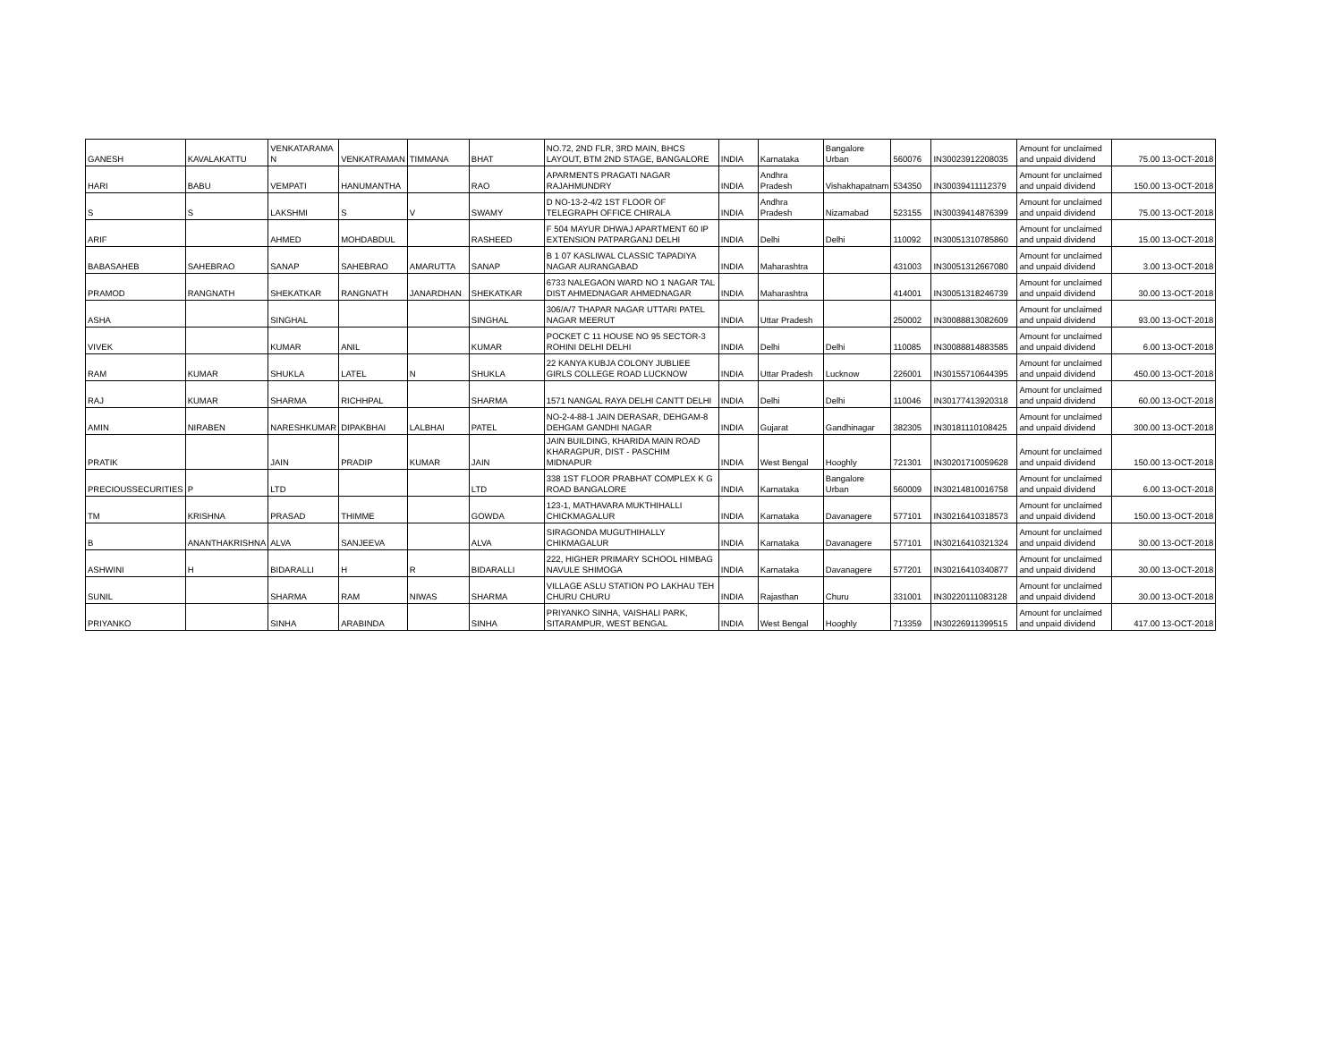| GANESH | KAVALAKATTU | VENKATARAMA N | VENKATRAMAN | TIMMANA | BHAT | NO.72, 2ND FLR, 3RD MAIN, BHCS LAYOUT, BTM 2ND STAGE, BANGALORE | INDIA | Karnataka | Bangalore Urban | 560076 | IN30023912208035 | Amount for unclaimed and unpaid dividend | 75.00 13-OCT-2018 |
| HARI | BABU | VEMPATI | HANUMANTHA | | RAO | APARMENTS PRAGATI NAGAR RAJAHMUNDRY | INDIA | Andhra Pradesh | Vishakhapatnam | 534350 | IN30039411112379 | Amount for unclaimed and unpaid dividend | 150.00 13-OCT-2018 |
| S | S | LAKSHMI | S | V | SWAMY | D NO-13-2-4/2 1ST FLOOR OF TELEGRAPH OFFICE CHIRALA | INDIA | Andhra Pradesh | Nizamabad | 523155 | IN30039414876399 | Amount for unclaimed and unpaid dividend | 75.00 13-OCT-2018 |
| ARIF | | AHMED | MOHDABDUL | | RASHEED | F 504 MAYUR DHWAJ APARTMENT 60 IP EXTENSION PATPARGANJ DELHI | INDIA | Delhi | Delhi | 110092 | IN30051310785860 | Amount for unclaimed and unpaid dividend | 15.00 13-OCT-2018 |
| BABASAHEB | SAHEBRAO | SANAP | SAHEBRAO | AMARUTTA | SANAP | B 1 07 KASLIWAL CLASSIC TAPADIYA NAGAR AURANGABAD | INDIA | Maharashtra | | 431003 | IN30051312667080 | Amount for unclaimed and unpaid dividend | 3.00 13-OCT-2018 |
| PRAMOD | RANGNATH | SHEKATKAR | RANGNATH | JANARDHAN | SHEKATKAR | 6733 NALEGAON WARD NO 1 NAGAR TAL DIST AHMEDNAGAR AHMEDNAGAR | INDIA | Maharashtra | | 414001 | IN30051318246739 | Amount for unclaimed and unpaid dividend | 30.00 13-OCT-2018 |
| ASHA | | SINGHAL | | | SINGHAL | 306/A/7 THAPAR NAGAR UTTARI PATEL NAGAR MEERUT | INDIA | Uttar Pradesh | | 250002 | IN30088813082609 | Amount for unclaimed and unpaid dividend | 93.00 13-OCT-2018 |
| VIVEK | | KUMAR | ANIL | | KUMAR | POCKET C 11 HOUSE NO 95 SECTOR-3 ROHINI DELHI DELHI | INDIA | Delhi | Delhi | 110085 | IN30088814883585 | Amount for unclaimed and unpaid dividend | 6.00 13-OCT-2018 |
| RAM | KUMAR | SHUKLA | LATEL | N | SHUKLA | 22 KANYA KUBJA COLONY JUBLIEE GIRLS COLLEGE ROAD LUCKNOW | INDIA | Uttar Pradesh | Lucknow | 226001 | IN30155710644395 | Amount for unclaimed and unpaid dividend | 450.00 13-OCT-2018 |
| RAJ | KUMAR | SHARMA | RICHHPAL | | SHARMA | 1571 NANGAL RAYA DELHI CANTT DELHI | INDIA | Delhi | Delhi | 110046 | IN30177413920318 | Amount for unclaimed and unpaid dividend | 60.00 13-OCT-2018 |
| AMIN | NIRABEN | NARESHKUMAR | DIPAKBHAI | LALBHAI | PATEL | NO-2-4-88-1 JAIN DERASAR, DEHGAM-8 DEHGAM GANDHI NAGAR | INDIA | Gujarat | Gandhinagar | 382305 | IN30181110108425 | Amount for unclaimed and unpaid dividend | 300.00 13-OCT-2018 |
| PRATIK | | JAIN | PRADIP | KUMAR | JAIN | JAIN BUILDING, KHARIDA MAIN ROAD KHARAGPUR, DIST - PASCHIM MIDNAPUR | INDIA | West Bengal | Hooghly | 721301 | IN30201710059628 | Amount for unclaimed and unpaid dividend | 150.00 13-OCT-2018 |
| PRECIOUSSECURITIES | P | LTD | | | LTD | 338 1ST FLOOR PRABHAT COMPLEX K G ROAD BANGALORE | INDIA | Karnataka | Bangalore Urban | 560009 | IN30214810016758 | Amount for unclaimed and unpaid dividend | 6.00 13-OCT-2018 |
| TM | KRISHNA | PRASAD | THIMME | | GOWDA | 123-1, MATHAVARA MUKTHIHALLI CHICKMAGALUR | INDIA | Karnataka | Davanagere | 577101 | IN30216410318573 | Amount for unclaimed and unpaid dividend | 150.00 13-OCT-2018 |
| B | ANANTHAKRISHNA | ALVA | SANJEEVA | | ALVA | SIRAGONDA MUGUTHIHALLY CHIKMAGALUR | INDIA | Karnataka | Davanagere | 577101 | IN30216410321324 | Amount for unclaimed and unpaid dividend | 30.00 13-OCT-2018 |
| ASHWINI | H | BIDARALLI | H | R | BIDARALLI | 222, HIGHER PRIMARY SCHOOL HIMBAG NAVULE SHIMOGA | INDIA | Karnataka | Davanagere | 577201 | IN30216410340877 | Amount for unclaimed and unpaid dividend | 30.00 13-OCT-2018 |
| SUNIL | | SHARMA | RAM | NIWAS | SHARMA | VILLAGE ASLU STATION PO LAKHAU TEH CHURU CHURU | INDIA | Rajasthan | Churu | 331001 | IN30220111083128 | Amount for unclaimed and unpaid dividend | 30.00 13-OCT-2018 |
| PRIYANKO | | SINHA | ARABINDA | | SINHA | PRIYANKO SINHA, VAISHALI PARK, SITARAMPUR, WEST BENGAL | INDIA | West Bengal | Hooghly | 713359 | IN30226911399515 | Amount for unclaimed and unpaid dividend | 417.00 13-OCT-2018 |